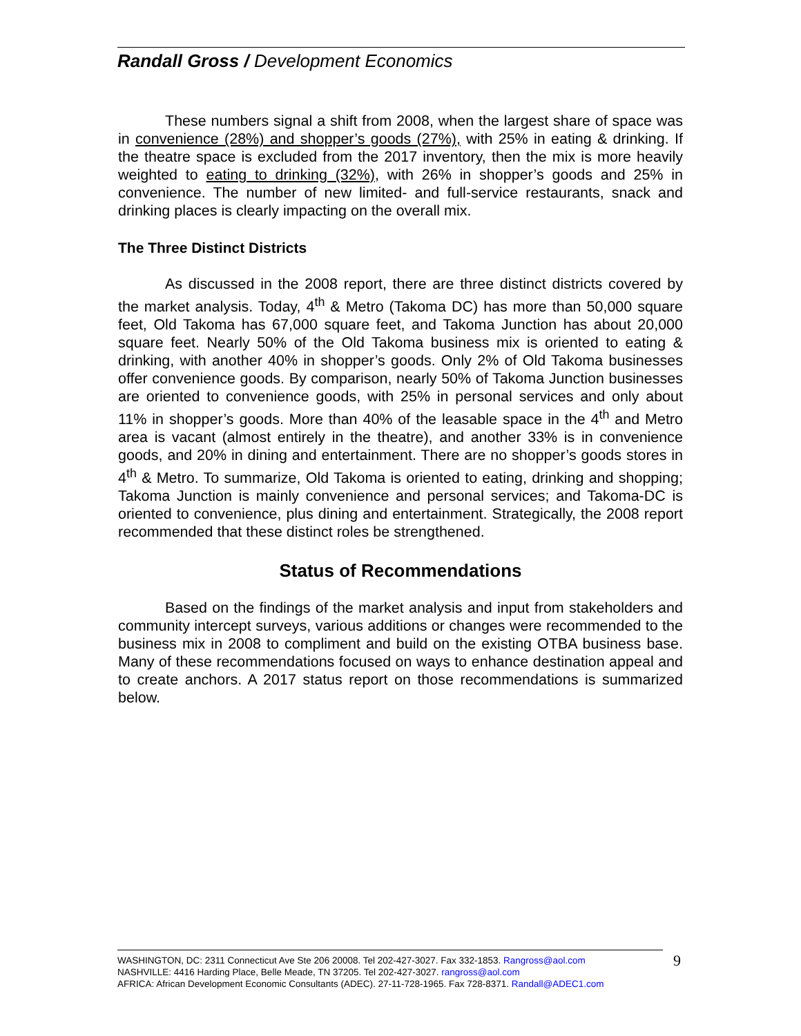Randall Gross / Development Economics
These numbers signal a shift from 2008, when the largest share of space was in convenience (28%) and shopper’s goods (27%), with 25% in eating & drinking. If the theatre space is excluded from the 2017 inventory, then the mix is more heavily weighted to eating to drinking (32%), with 26% in shopper’s goods and 25% in convenience. The number of new limited- and full-service restaurants, snack and drinking places is clearly impacting on the overall mix.
The Three Distinct Districts
As discussed in the 2008 report, there are three distinct districts covered by the market analysis. Today, 4<sup>th</sup> & Metro (Takoma DC) has more than 50,000 square feet, Old Takoma has 67,000 square feet, and Takoma Junction has about 20,000 square feet. Nearly 50% of the Old Takoma business mix is oriented to eating & drinking, with another 40% in shopper’s goods. Only 2% of Old Takoma businesses offer convenience goods. By comparison, nearly 50% of Takoma Junction businesses are oriented to convenience goods, with 25% in personal services and only about 11% in shopper’s goods. More than 40% of the leasable space in the 4<sup>th</sup> and Metro area is vacant (almost entirely in the theatre), and another 33% is in convenience goods, and 20% in dining and entertainment. There are no shopper’s goods stores in 4<sup>th</sup> & Metro. To summarize, Old Takoma is oriented to eating, drinking and shopping; Takoma Junction is mainly convenience and personal services; and Takoma-DC is oriented to convenience, plus dining and entertainment. Strategically, the 2008 report recommended that these distinct roles be strengthened.
Status of Recommendations
Based on the findings of the market analysis and input from stakeholders and community intercept surveys, various additions or changes were recommended to the business mix in 2008 to compliment and build on the existing OTBA business base. Many of these recommendations focused on ways to enhance destination appeal and to create anchors. A 2017 status report on those recommendations is summarized below.
WASHINGTON, DC: 2311 Connecticut Ave Ste 206 20008. Tel 202-427-3027. Fax 332-1853. Rangross@aol.com
NASHVILLE: 4416 Harding Place, Belle Meade, TN 37205. Tel 202-427-3027. rangross@aol.com
AFRICA: African Development Economic Consultants (ADEC). 27-11-728-1965. Fax 728-8371. Randall@ADEC1.com
9